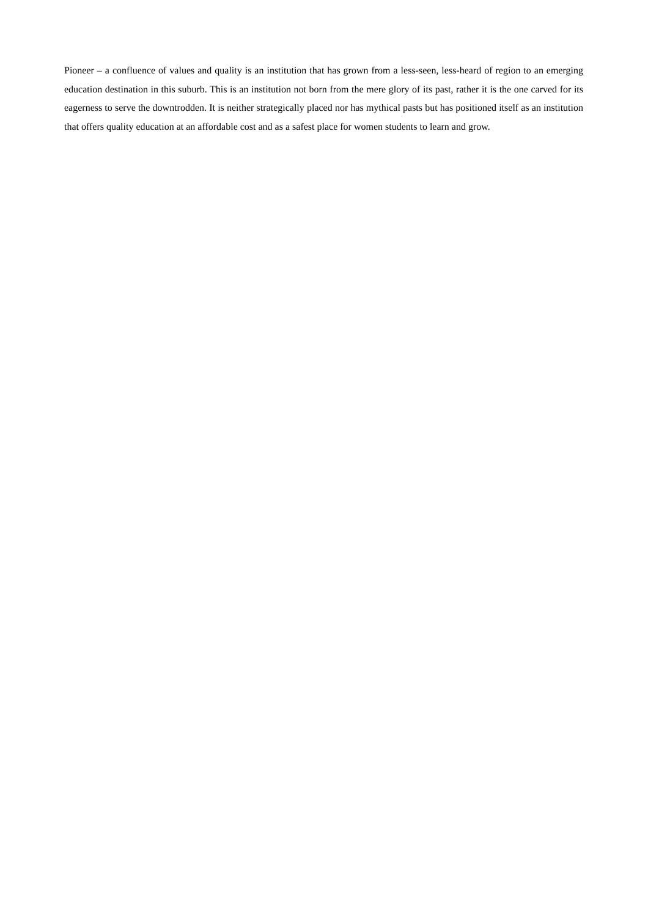Pioneer – a confluence of values and quality is an institution that has grown from a less-seen, less-heard of region to an emerging education destination in this suburb. This is an institution not born from the mere glory of its past, rather it is the one carved for its eagerness to serve the downtrodden. It is neither strategically placed nor has mythical pasts but has positioned itself as an institution that offers quality education at an affordable cost and as a safest place for women students to learn and grow.